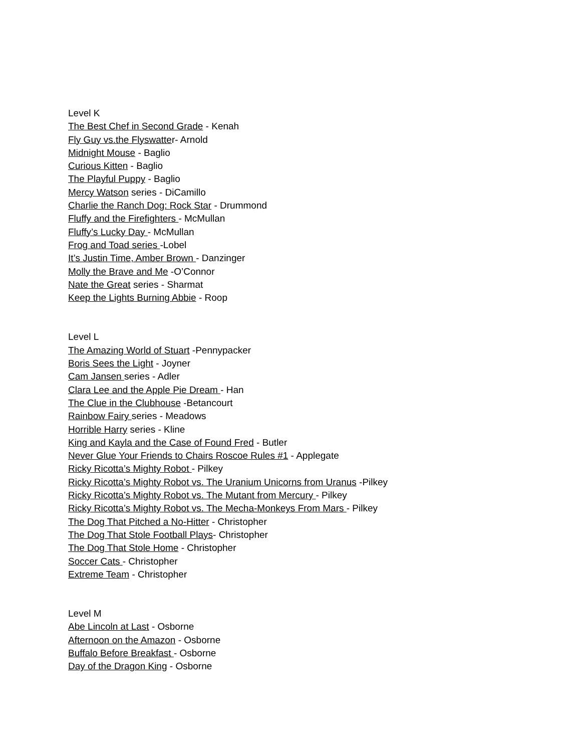Level K
The Best Chef in Second Grade - Kenah
Fly Guy vs.the Flyswatter- Arnold
Midnight Mouse - Baglio
Curious Kitten - Baglio
The Playful Puppy - Baglio
Mercy Watson series - DiCamillo
Charlie the Ranch Dog: Rock Star - Drummond
Fluffy and the Firefighters - McMullan
Fluffy’s Lucky Day - McMullan
Frog and Toad series -Lobel
It’s Justin Time, Amber Brown - Danzinger
Molly the Brave and Me -O’Connor
Nate the Great series - Sharmat
Keep the Lights Burning Abbie - Roop
Level L
The Amazing World of Stuart -Pennypacker
Boris Sees the Light - Joyner
Cam Jansen series - Adler
Clara Lee and the Apple Pie Dream - Han
The Clue in the Clubhouse -Betancourt
Rainbow Fairy series - Meadows
Horrible Harry series - Kline
King and Kayla and the Case of Found Fred - Butler
Never Glue Your Friends to Chairs Roscoe Rules #1 - Applegate
Ricky Ricotta’s Mighty Robot - Pilkey
Ricky Ricotta’s Mighty Robot vs. The Uranium Unicorns from Uranus -Pilkey
Ricky Ricotta’s Mighty Robot vs. The Mutant from Mercury - Pilkey
Ricky Ricotta’s Mighty Robot vs. The Mecha-Monkeys From Mars - Pilkey
The Dog That Pitched a No-Hitter - Christopher
The Dog That Stole Football Plays- Christopher
The Dog That Stole Home - Christopher
Soccer Cats - Christopher
Extreme Team - Christopher
Level M
Abe Lincoln at Last - Osborne
Afternoon on the Amazon - Osborne
Buffalo Before Breakfast - Osborne
Day of the Dragon King - Osborne